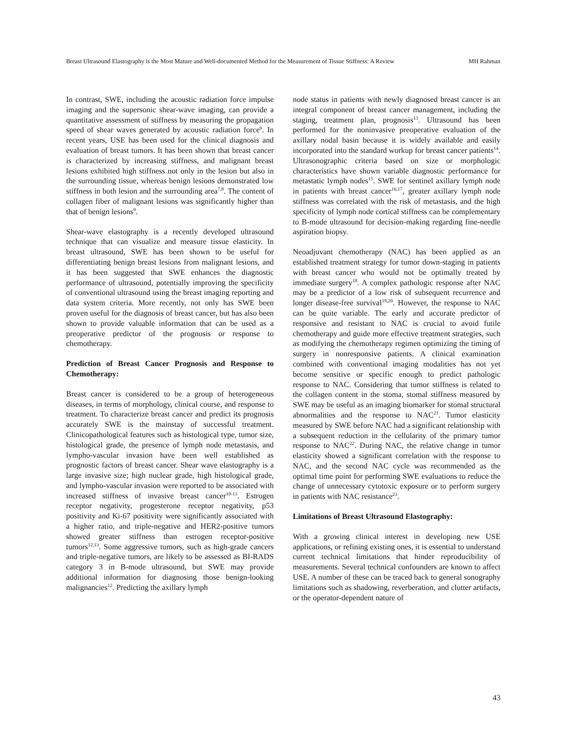Breast Ultrasound Elastography is the Most Mature and Well-documented Method for the Measurement of Tissue Stiffness: A Review MH Rahman
In contrast, SWE, including the acoustic radiation force impulse imaging and the supersonic shear-wave imaging, can provide a quantitative assessment of stiffness by measuring the propagation speed of shear waves generated by acoustic radiation force<sup>6</sup>. In recent years, USE has been used for the clinical diagnosis and evaluation of breast tumors. It has been shown that breast cancer is characterized by increasing stiffness, and malignant breast lesions exhibited high stiffness not only in the lesion but also in the surrounding tissue, whereas benign lesions demonstrated low stiffness in both lesion and the surrounding area<sup>7,8</sup>. The content of collagen fiber of malignant lesions was significantly higher than that of benign lesions<sup>9</sup>.
Shear-wave elastography is a recently developed ultrasound technique that can visualize and measure tissue elasticity. In breast ultrasound, SWE has been shown to be useful for differentiating benign breast lesions from malignant lesions, and it has been suggested that SWE enhances the diagnostic performance of ultrasound, potentially improving the specificity of conventional ultrasound using the breast imaging reporting and data system criteria. More recently, not only has SWE been proven useful for the diagnosis of breast cancer, but has also been shown to provide valuable information that can be used as a preoperative predictor of the prognosis or response to chemotherapy.
Prediction of Breast Cancer Prognosis and Response to Chemotherapy:
Breast cancer is considered to be a group of heterogeneous diseases, in terms of morphology, clinical course, and response to treatment. To characterize breast cancer and predict its prognosis accurately SWE is the mainstay of successful treatment. Clinicopathological features such as histological type, tumor size, histological grade, the presence of lymph node metastasis, and lympho-vascular invasion have been well established as prognostic factors of breast cancer. Shear wave elastography is a large invasive size; high nuclear grade, high histological grade, and lympho-vascular invasion were reported to be associated with increased stiffness of invasive breast cancer<sup>10-13</sup>. Estrogen receptor negativity, progesterone receptor negativity, p53 positivity and Ki-67 positivity were significantly associated with a higher ratio, and triple-negative and HER2-positive tumors showed greater stiffness than estrogen receptor-positive tumors<sup>12,13</sup>. Some aggressive tumors, such as high-grade cancers and triple-negative tumors, are likely to be assessed as BI-RADS category 3 in B-mode ultrasound, but SWE may provide additional information for diagnosing those benign-looking malignancies<sup>12</sup>. Predicting the axillary lymph
node status in patients with newly diagnosed breast cancer is an integral component of breast cancer management, including the staging, treatment plan, prognosis<sup>13</sup>. Ultrasound has been performed for the noninvasive preoperative evaluation of the axillary nodal basin because it is widely available and easily incorporated into the standard workup for breast cancer patients<sup>14</sup>. Ultrasonographic criteria based on size or morphologic characteristics have shown variable diagnostic performance for metastatic lymph nodes<sup>15</sup>. SWE for sentinel axillary lymph node in patients with breast cancer<sup>16,17</sup>, greater axillary lymph node stiffness was correlated with the risk of metastasis, and the high specificity of lymph node cortical stiffness can be complementary to B-mode ultrasound for decision-making regarding fine-needle aspiration biopsy.
Neoadjuvant chemotherapy (NAC) has been applied as an established treatment strategy for tumor down-staging in patients with breast cancer who would not be optimally treated by immediate surgery<sup>18</sup>. A complex pathologic response after NAC may be a predictor of a low risk of subsequent recurrence and longer disease-free survival<sup>19,20</sup>. However, the response to NAC can be quite variable. The early and accurate predictor of responsive and resistant to NAC is crucial to avoid futile chemotherapy and guide more effective treatment strategies, such as modifying the chemotherapy regimen optimizing the timing of surgery in nonresponsive patients. A clinical examination combined with conventional imaging modalities has not yet become sensitive or specific enough to predict pathologic response to NAC. Considering that tumor stiffness is related to the collagen content in the stoma, stomal stiffness measured by SWE may be useful as an imaging biomarker for stomal structural abnormalities and the response to NAC<sup>21</sup>. Tumor elasticity measured by SWE before NAC had a significant relationship with a subsequent reduction in the cellularity of the primary tumor response to NAC<sup>22</sup>. During NAC, the relative change in tumor elasticity showed a significant correlation with the response to NAC, and the second NAC cycle was recommended as the optimal time point for performing SWE evaluations to reduce the change of unnecessary cytotoxic exposure or to perform surgery in patients with NAC resistance<sup>23</sup>.
Limitations of Breast Ultrasound Elastography:
With a growing clinical interest in developing new USE applications, or refining existing ones, it is essential to understand current technical limitations that hinder reproducibility of measurements. Several technical confounders are known to affect USE. A number of these can be traced back to general sonography limitations such as shadowing, reverberation, and clutter artifacts, or the operator-dependent nature of
43